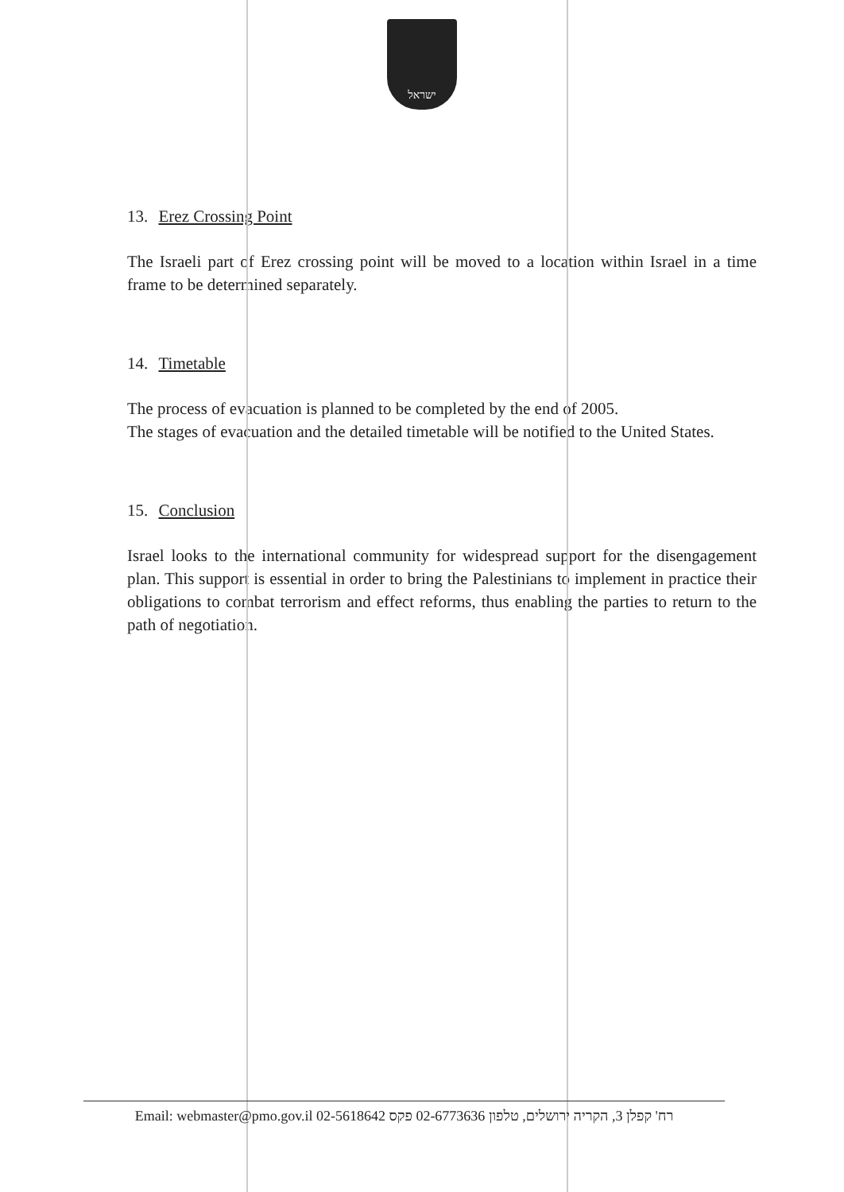ישראל
13. Erez Crossing Point
The Israeli part of Erez crossing point will be moved to a location within Israel in a time frame to be determined separately.
14. Timetable
The process of evacuation is planned to be completed by the end of 2005.
The stages of evacuation and the detailed timetable will be notified to the United States.
15. Conclusion
Israel looks to the international community for widespread support for the disengagement plan. This support is essential in order to bring the Palestinians to implement in practice their obligations to combat terrorism and effect reforms, thus enabling the parties to return to the path of negotiation.
Email: webmaster@pmo.gov.il 02-5618642 רח' קפלן 3, הקריה ירושלים, טלפון 02-6773636 פקס